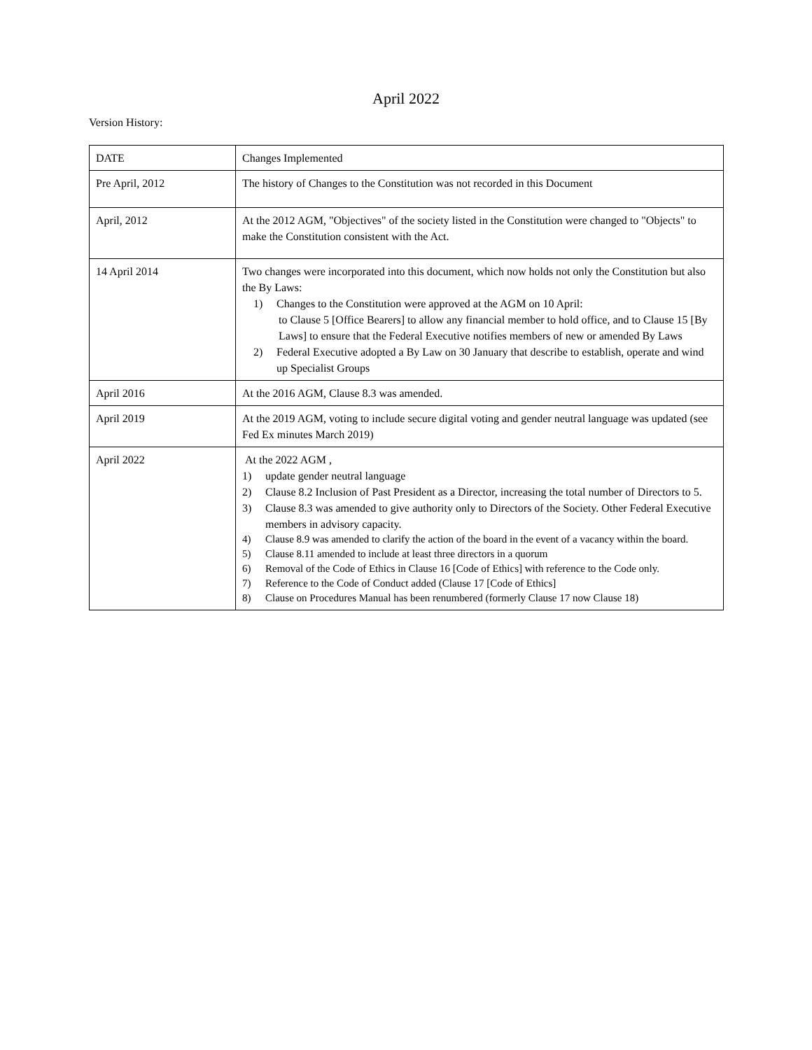April 2022
Version History:
| DATE | Changes Implemented |
| --- | --- |
| Pre April, 2012 | The history of Changes to the Constitution was not recorded in this Document |
| April, 2012 | At the 2012 AGM, "Objectives" of the society listed in the Constitution were changed to "Objects" to make the Constitution consistent with the Act. |
| 14 April 2014 | Two changes were incorporated into this document, which now holds not only the Constitution but also the By Laws: 1) Changes to the Constitution were approved at the AGM on 10 April: to Clause 5 [Office Bearers] to allow any financial member to hold office, and to Clause 15 [By Laws] to ensure that the Federal Executive notifies members of new or amended By Laws 2) Federal Executive adopted a By Law on 30 January that describe to establish, operate and wind up Specialist Groups |
| April 2016 | At the 2016 AGM, Clause 8.3 was amended. |
| April 2019 | At the 2019 AGM, voting to include secure digital voting and gender neutral language was updated (see Fed Ex minutes March 2019) |
| April 2022 | At the 2022 AGM , 1) update gender neutral language 2) Clause 8.2 Inclusion of Past President as a Director, increasing the total number of Directors to 5. 3) Clause 8.3 was amended to give authority only to Directors of the Society. Other Federal Executive members in advisory capacity. 4) Clause 8.9 was amended to clarify the action of the board in the event of a vacancy within the board. 5) Clause 8.11 amended to include at least three directors in a quorum 6) Removal of the Code of Ethics in Clause 16 [Code of Ethics] with reference to the Code only. 7) Reference to the Code of Conduct added (Clause 17 [Code of Ethics] 8) Clause on Procedures Manual has been renumbered (formerly Clause 17 now Clause 18) |